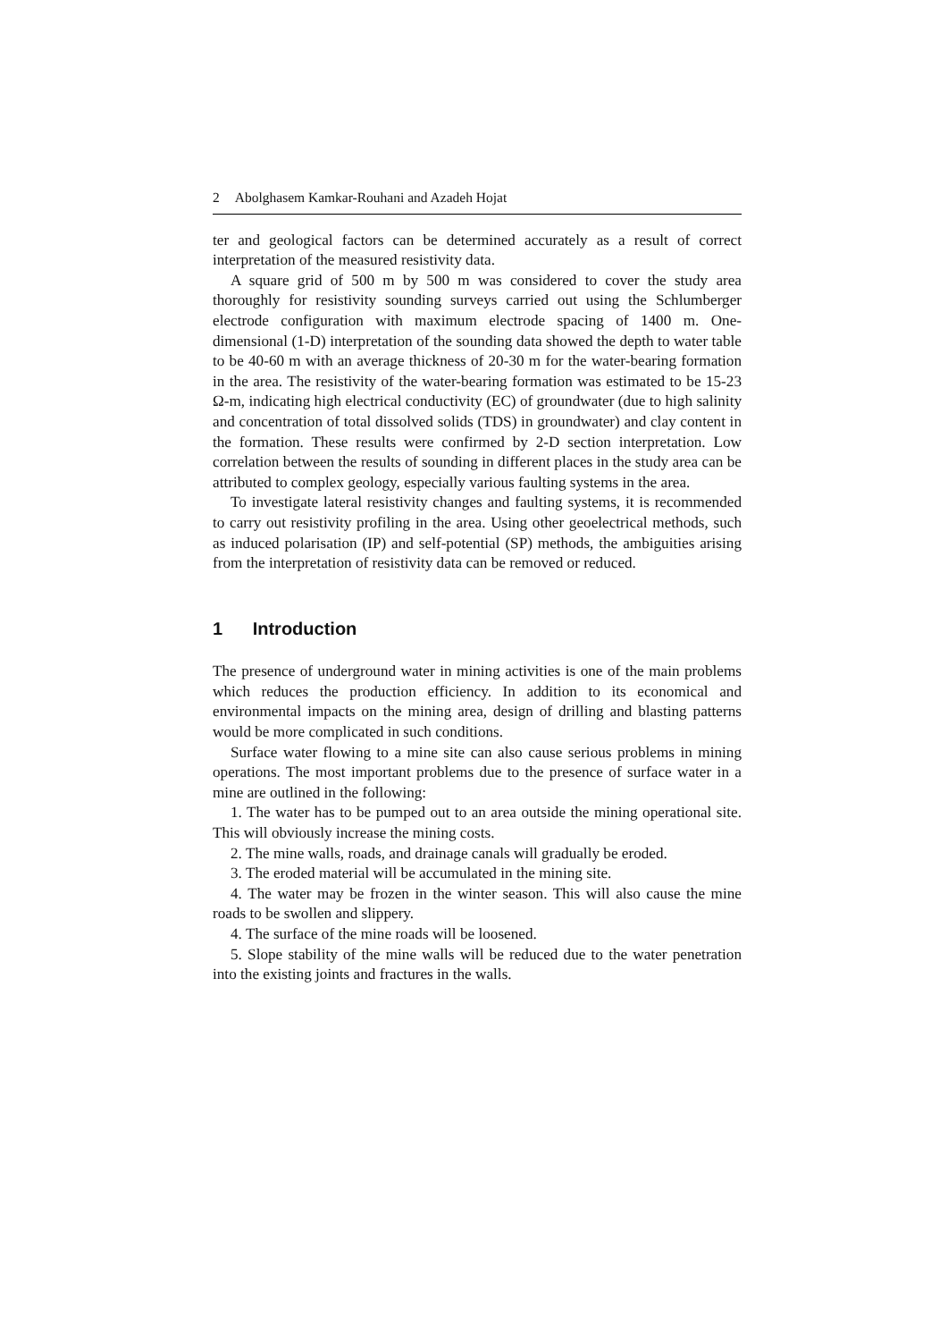2 Abolghasem Kamkar-Rouhani and Azadeh Hojat
ter and geological factors can be determined accurately as a result of correct interpretation of the measured resistivity data.
A square grid of 500 m by 500 m was considered to cover the study area thoroughly for resistivity sounding surveys carried out using the Schlumberger electrode configuration with maximum electrode spacing of 1400 m. One-dimensional (1-D) interpretation of the sounding data showed the depth to water table to be 40-60 m with an average thickness of 20-30 m for the water-bearing formation in the area. The resistivity of the water-bearing formation was estimated to be 15-23 Ω-m, indicating high electrical conductivity (EC) of groundwater (due to high salinity and concentration of total dissolved solids (TDS) in groundwater) and clay content in the formation. These results were confirmed by 2-D section interpretation. Low correlation between the results of sounding in different places in the study area can be attributed to complex geology, especially various faulting systems in the area.
To investigate lateral resistivity changes and faulting systems, it is recommended to carry out resistivity profiling in the area. Using other geoelectrical methods, such as induced polarisation (IP) and self-potential (SP) methods, the ambiguities arising from the interpretation of resistivity data can be removed or reduced.
1 Introduction
The presence of underground water in mining activities is one of the main problems which reduces the production efficiency. In addition to its economical and environmental impacts on the mining area, design of drilling and blasting patterns would be more complicated in such conditions.
Surface water flowing to a mine site can also cause serious problems in mining operations. The most important problems due to the presence of surface water in a mine are outlined in the following:
1. The water has to be pumped out to an area outside the mining operational site. This will obviously increase the mining costs.
2. The mine walls, roads, and drainage canals will gradually be eroded.
3. The eroded material will be accumulated in the mining site.
4. The water may be frozen in the winter season. This will also cause the mine roads to be swollen and slippery.
4. The surface of the mine roads will be loosened.
5. Slope stability of the mine walls will be reduced due to the water penetration into the existing joints and fractures in the walls.